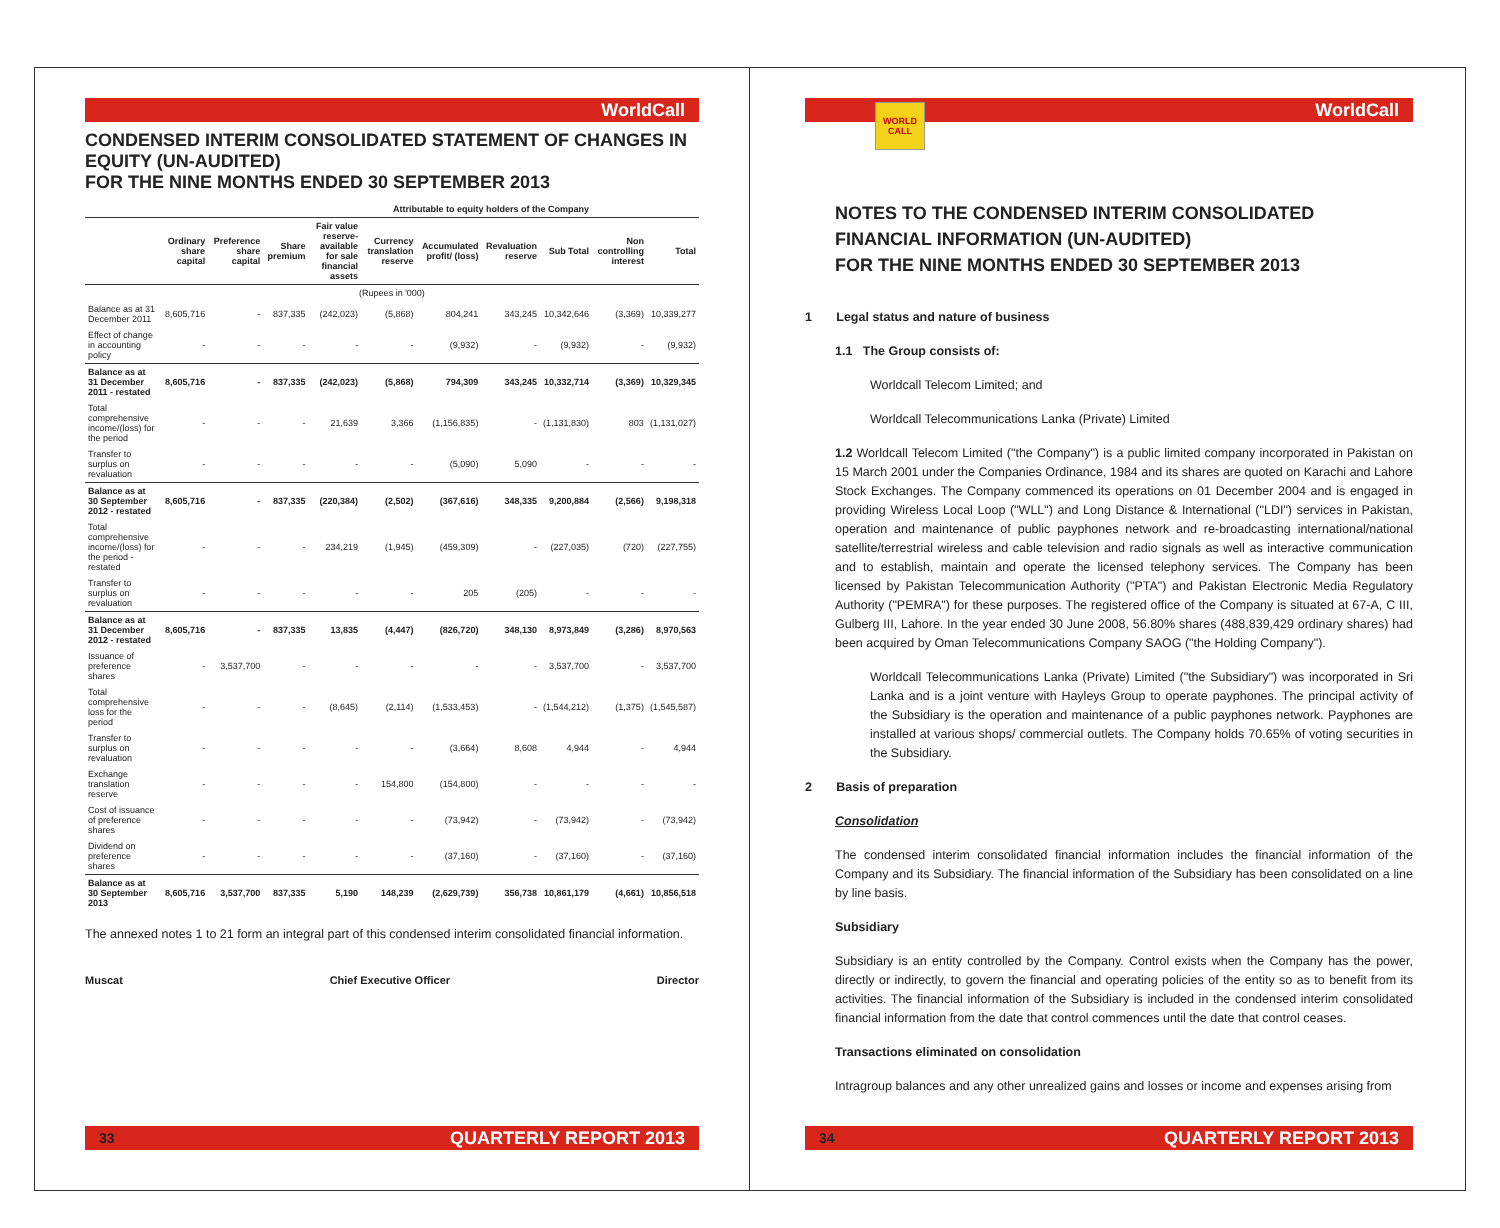WorldCall
CONDENSED INTERIM CONSOLIDATED STATEMENT OF CHANGES IN EQUITY (UN-AUDITED)
FOR THE NINE MONTHS ENDED 30 SEPTEMBER 2013
| | Attributable to equity holders of the Company | | | | | | | | | |
| --- | --- | --- | --- | --- | --- | --- | --- | --- | --- | --- |
| | Ordinary share capital | Preference share capital | Share premium | Fair value reserve- available for sale financial assets | Currency translation reserve | Accumulated profit/ (loss) | Revaluation reserve | Sub Total | Non controlling interest | Total |
| (Rupees in '000) | | | | | | | | | | |
| Balance as at 31 December 2011 | 8,605,716 | - | 837,335 | (242,023) | (5,868) | 804,241 | 343,245 | 10,342,646 | (3,369) | 10,339,277 |
| Effect of change in accounting policy | - | - | - | - | - | (9,932) | - | (9,932) | - | (9,932) |
| Balance as at 31 December 2011 - restated | 8,605,716 | - | 837,335 | (242,023) | (5,868) | 794,309 | 343,245 | 10,332,714 | (3,369) | 10,329,345 |
| Total comprehensive income/(loss) for the period | - | - | - | 21,639 | 3,366 | (1,156,835) | - | (1,131,830) | 803 | (1,131,027) |
| Transfer to surplus on revaluation | - | - | - | - | - | (5,090) | 5,090 | - | - | - |
| Balance as at 30 September 2012 - restated | 8,605,716 | - | 837,335 | (220,384) | (2,502) | (367,616) | 348,335 | 9,200,884 | (2,566) | 9,198,318 |
| Total comprehensive income/(loss) for the period - restated | - | - | - | 234,219 | (1,945) | (459,309) | - | (227,035) | (720) | (227,755) |
| Transfer to surplus on revaluation | - | - | - | - | - | 205 | (205) | - | - | - |
| Balance as at 31 December 2012 - restated | 8,605,716 | - | 837,335 | 13,835 | (4,447) | (826,720) | 348,130 | 8,973,849 | (3,286) | 8,970,563 |
| Issuance of preference shares | - | 3,537,700 | - | - | - | - | - | 3,537,700 | - | 3,537,700 |
| Total comprehensive loss for the period | - | - | - | (8,645) | (2,114) | (1,533,453) | - | (1,544,212) | (1,375) | (1,545,587) |
| Transfer to surplus on revaluation | - | - | - | - | - | (3,664) | 8,608 | 4,944 | - | 4,944 |
| Exchange translation reserve | - | - | - | - | 154,800 | (154,800) | - | - | - | - |
| Cost of issuance of preference shares | - | - | - | - | - | (73,942) | - | (73,942) | - | (73,942) |
| Dividend on preference shares | - | - | - | - | - | (37,160) | - | (37,160) | - | (37,160) |
| Balance as at 30 September 2013 | 8,605,716 | 3,537,700 | 837,335 | 5,190 | 148,239 | (2,629,739) | 356,738 | 10,861,179 | (4,661) | 10,856,518 |
The annexed notes 1 to 21 form an integral part of this condensed interim consolidated financial information.
Muscat Chief Executive Officer Director
33 QUARTERLY REPORT 2013
WorldCall
WORLD CALL
NOTES TO THE CONDENSED INTERIM CONSOLIDATED FINANCIAL INFORMATION (UN-AUDITED)
FOR THE NINE MONTHS ENDED 30 SEPTEMBER 2013
1 Legal status and nature of business
1.1 The Group consists of:
Worldcall Telecom Limited; and
Worldcall Telecommunications Lanka (Private) Limited
1.2 Worldcall Telecom Limited ("the Company") is a public limited company incorporated in Pakistan on 15 March 2001 under the Companies Ordinance, 1984 and its shares are quoted on Karachi and Lahore Stock Exchanges. The Company commenced its operations on 01 December 2004 and is engaged in providing Wireless Local Loop ("WLL") and Long Distance & International ("LDI") services in Pakistan, operation and maintenance of public payphones network and re-broadcasting international/national satellite/terrestrial wireless and cable television and radio signals as well as interactive communication and to establish, maintain and operate the licensed telephony services. The Company has been licensed by Pakistan Telecommunication Authority ("PTA") and Pakistan Electronic Media Regulatory Authority ("PEMRA") for these purposes. The registered office of the Company is situated at 67-A, C III, Gulberg III, Lahore. In the year ended 30 June 2008, 56.80% shares (488,839,429 ordinary shares) had been acquired by Oman Telecommunications Company SAOG ("the Holding Company").
Worldcall Telecommunications Lanka (Private) Limited ("the Subsidiary") was incorporated in Sri Lanka and is a joint venture with Hayleys Group to operate payphones. The principal activity of the Subsidiary is the operation and maintenance of a public payphones network. Payphones are installed at various shops/ commercial outlets. The Company holds 70.65% of voting securities in the Subsidiary.
2 Basis of preparation
Consolidation
The condensed interim consolidated financial information includes the financial information of the Company and its Subsidiary. The financial information of the Subsidiary has been consolidated on a line by line basis.
Subsidiary
Subsidiary is an entity controlled by the Company. Control exists when the Company has the power, directly or indirectly, to govern the financial and operating policies of the entity so as to benefit from its activities. The financial information of the Subsidiary is included in the condensed interim consolidated financial information from the date that control commences until the date that control ceases.
Transactions eliminated on consolidation
Intragroup balances and any other unrealized gains and losses or income and expenses arising from
34 QUARTERLY REPORT 2013